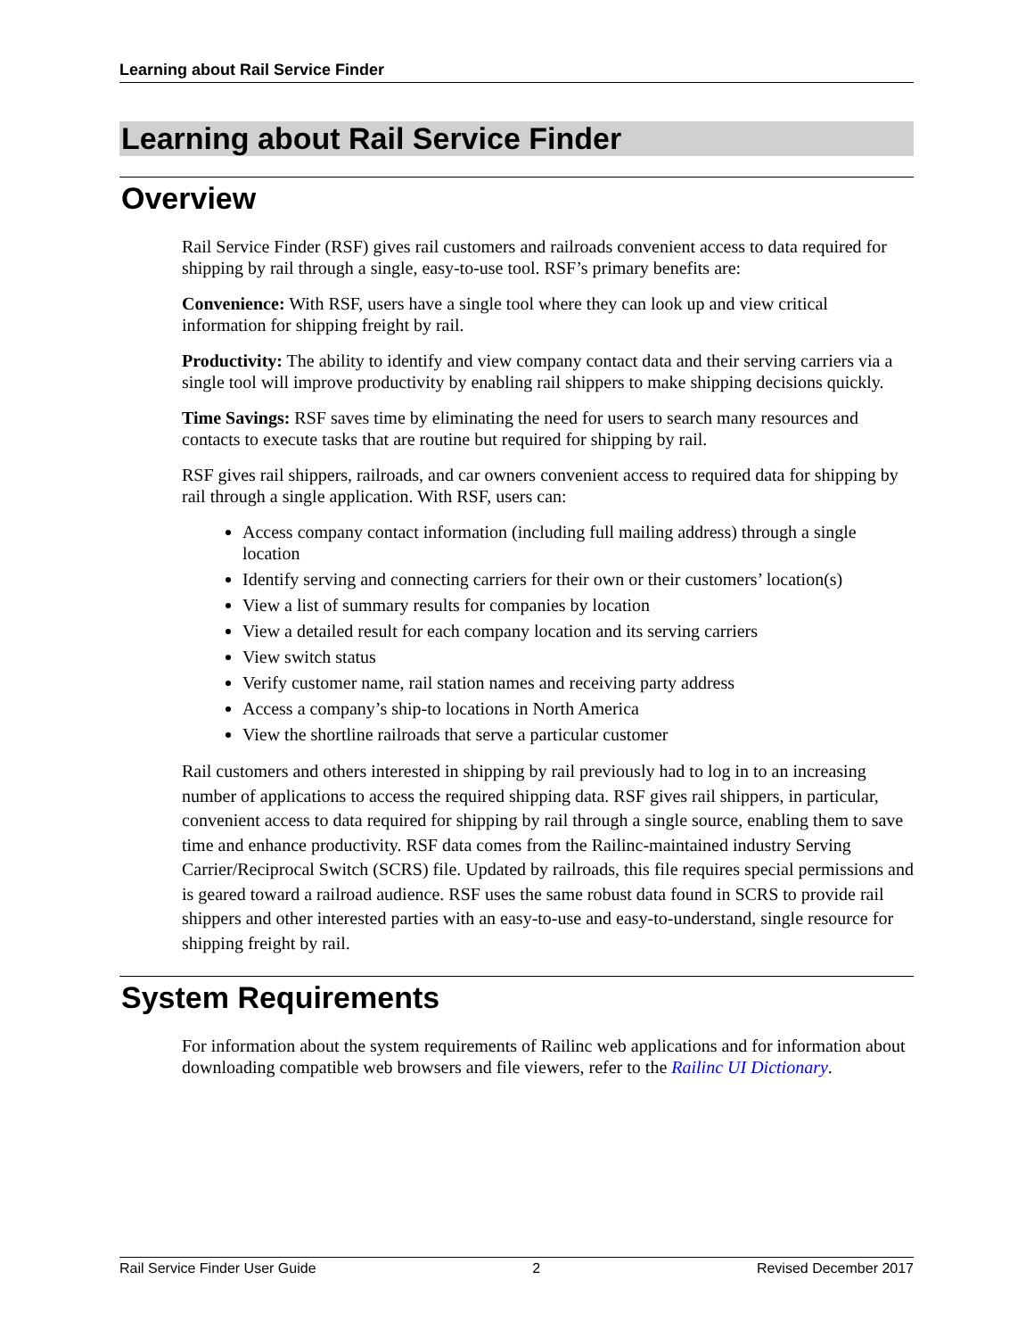Learning about Rail Service Finder
Learning about Rail Service Finder
Overview
Rail Service Finder (RSF) gives rail customers and railroads convenient access to data required for shipping by rail through a single, easy-to-use tool. RSF’s primary benefits are:
Convenience: With RSF, users have a single tool where they can look up and view critical information for shipping freight by rail.
Productivity: The ability to identify and view company contact data and their serving carriers via a single tool will improve productivity by enabling rail shippers to make shipping decisions quickly.
Time Savings: RSF saves time by eliminating the need for users to search many resources and contacts to execute tasks that are routine but required for shipping by rail.
RSF gives rail shippers, railroads, and car owners convenient access to required data for shipping by rail through a single application. With RSF, users can:
Access company contact information (including full mailing address) through a single location
Identify serving and connecting carriers for their own or their customers’ location(s)
View a list of summary results for companies by location
View a detailed result for each company location and its serving carriers
View switch status
Verify customer name, rail station names and receiving party address
Access a company’s ship-to locations in North America
View the shortline railroads that serve a particular customer
Rail customers and others interested in shipping by rail previously had to log in to an increasing number of applications to access the required shipping data. RSF gives rail shippers, in particular, convenient access to data required for shipping by rail through a single source, enabling them to save time and enhance productivity. RSF data comes from the Railinc-maintained industry Serving Carrier/Reciprocal Switch (SCRS) file. Updated by railroads, this file requires special permissions and is geared toward a railroad audience. RSF uses the same robust data found in SCRS to provide rail shippers and other interested parties with an easy-to-use and easy-to-understand, single resource for shipping freight by rail.
System Requirements
For information about the system requirements of Railinc web applications and for information about downloading compatible web browsers and file viewers, refer to the Railinc UI Dictionary.
Rail Service Finder User Guide 2 Revised December 2017